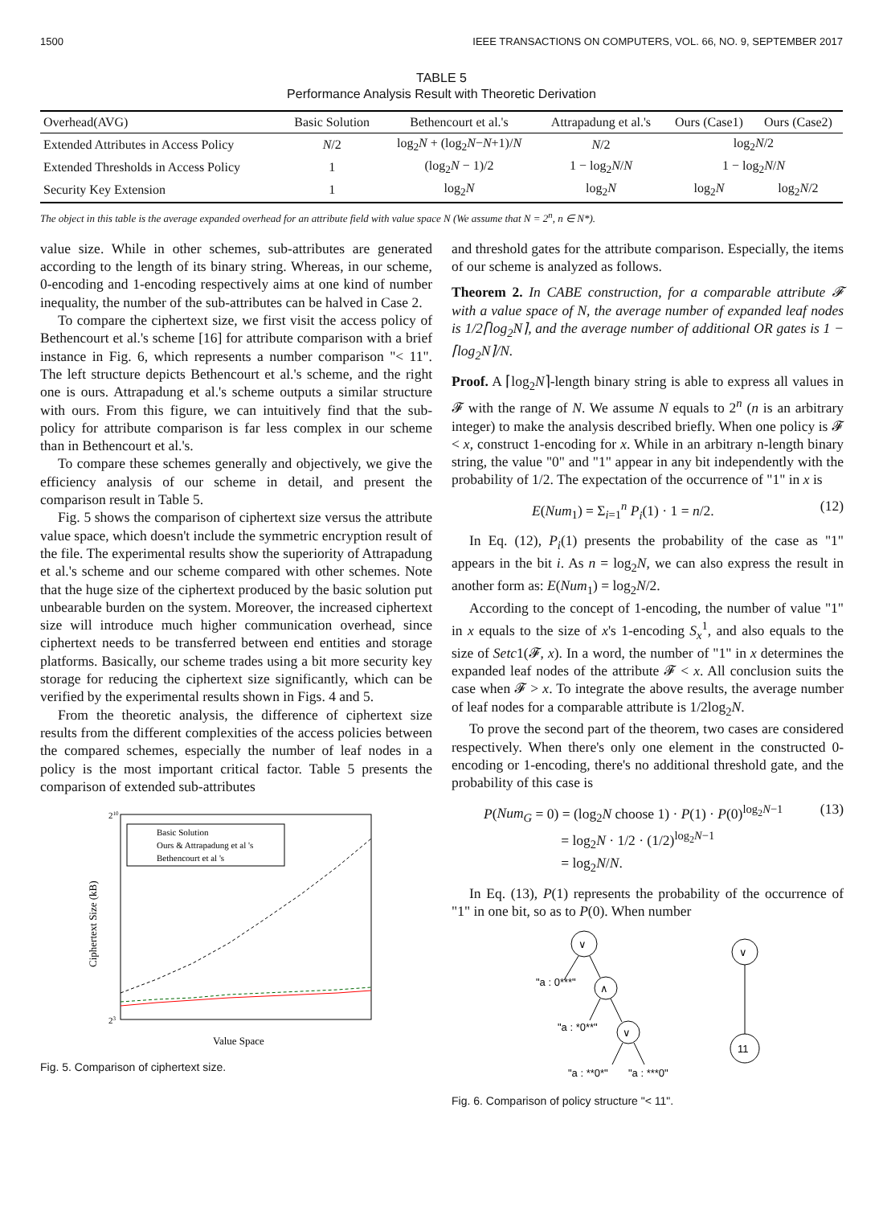1500 IEEE TRANSACTIONS ON COMPUTERS, VOL. 66, NO. 9, SEPTEMBER 2017
TABLE 5
Performance Analysis Result with Theoretic Derivation
| Overhead(AVG) | Basic Solution | Bethencourt et al.'s | Attrapadung et al.'s | Ours (Case1) | Ours (Case2) |
| --- | --- | --- | --- | --- | --- |
| Extended Attributes in Access Policy | N /2 | log<sub>2</sub> N + (log<sub>2</sub> N − N +1)/ N | N /2 | log<sub>2</sub> N /2 | |
| Extended Thresholds in Access Policy | 1 | (log<sub>2</sub> N − 1)/2 | 1 − log<sub>2</sub> N / N | 1 − log<sub>2</sub> N / N | |
| Security Key Extension | 1 | log<sub>2</sub> N | log<sub>2</sub> N | log<sub>2</sub> N | log<sub>2</sub> N /2 |
The object in this table is the average expanded overhead for an attribute field with value space N (We assume that N = 2<sup>n</sup>, n ∈ N*).
value size. While in other schemes, sub-attributes are generated according to the length of its binary string. Whereas, in our scheme, 0-encoding and 1-encoding respectively aims at one kind of number inequality, the number of the sub-attributes can be halved in Case 2.
To compare the ciphertext size, we first visit the access policy of Bethencourt et al.'s scheme [16] for attribute comparison with a brief instance in Fig. 6, which represents a number comparison "< 11". The left structure depicts Bethencourt et al.'s scheme, and the right one is ours. Attrapadung et al.'s scheme outputs a similar structure with ours. From this figure, we can intuitively find that the sub-policy for attribute comparison is far less complex in our scheme than in Bethencourt et al.'s.
To compare these schemes generally and objectively, we give the efficiency analysis of our scheme in detail, and present the comparison result in Table 5.
Fig. 5 shows the comparison of ciphertext size versus the attribute value space, which doesn't include the symmetric encryption result of the file. The experimental results show the superiority of Attrapadung et al.'s scheme and our scheme compared with other schemes. Note that the huge size of the ciphertext produced by the basic solution put unbearable burden on the system. Moreover, the increased ciphertext size will introduce much higher communication overhead, since ciphertext needs to be transferred between end entities and storage platforms. Basically, our scheme trades using a bit more security key storage for reducing the ciphertext size significantly, which can be verified by the experimental results shown in Figs. 4 and 5.
From the theoretic analysis, the difference of ciphertext size results from the different complexities of the access policies between the compared schemes, especially the number of leaf nodes in a policy is the most important critical factor. Table 5 presents the comparison of extended sub-attributes
210
23
Ciphertext Size (kB)
Value Space
Basic Solution
Ours & Attrapadung et al 's
Bethencourt et al 's
Fig. 5. Comparison of ciphertext size.
and threshold gates for the attribute comparison. Especially, the items of our scheme is analyzed as follows.
Theorem 2. In CABE construction, for a comparable attribute 𝓕 with a value space of N, the average number of expanded leaf nodes is 1/2⌈log<sub>2</sub>N⌉, and the average number of additional OR gates is 1 − ⌈log<sub>2</sub>N⌉/N.
Proof. A ⌈log<sub>2</sub>N⌉-length binary string is able to express all values in 𝓕 with the range of N. We assume N equals to 2<sup>n</sup> (n is an arbitrary integer) to make the analysis described briefly. When one policy is 𝓕 < x, construct 1-encoding for x. While in an arbitrary n-length binary string, the value "0" and "1" appear in any bit independently with the probability of 1/2. The expectation of the occurrence of "1" in x is
E(Num<sub>1</sub>) = Σ<sub>i=1</sub><sup>n</sup> P<sub>i</sub>(1) · 1 = n/2. (12)
In Eq. (12), P<sub>i</sub>(1) presents the probability of the case as "1" appears in the bit i. As n = log<sub>2</sub>N, we can also express the result in another form as: E(Num<sub>1</sub>) = log<sub>2</sub>N/2.
According to the concept of 1-encoding, the number of value "1" in x equals to the size of x's 1-encoding S<sub>x</sub><sup>1</sup>, and also equals to the size of Setc1(𝓕, x). In a word, the number of "1" in x determines the expanded leaf nodes of the attribute 𝓕 < x. All conclusion suits the case when 𝓕 > x. To integrate the above results, the average number of leaf nodes for a comparable attribute is 1/2log<sub>2</sub>N.
To prove the second part of the theorem, two cases are considered respectively. When there's only one element in the constructed 0-encoding or 1-encoding, there's no additional threshold gate, and the probability of this case is
P(Num<sub>G</sub> = 0) = (log<sub>2</sub>N choose 1) · P(1) · P(0)<sup>log<sub>2</sub>N−1</sup>
= log<sub>2</sub>N · 1/2 · (1/2)<sup>log<sub>2</sub>N−1</sup>
= log<sub>2</sub>N/N. (13)
In Eq. (13), P(1) represents the probability of the occurrence of "1" in one bit, so as to P(0). When number
∨
∧
∨
∨
11
"a : 0***"
"a : *0**"
"a : **0*"
"a : ***0"
Fig. 6. Comparison of policy structure "< 11".